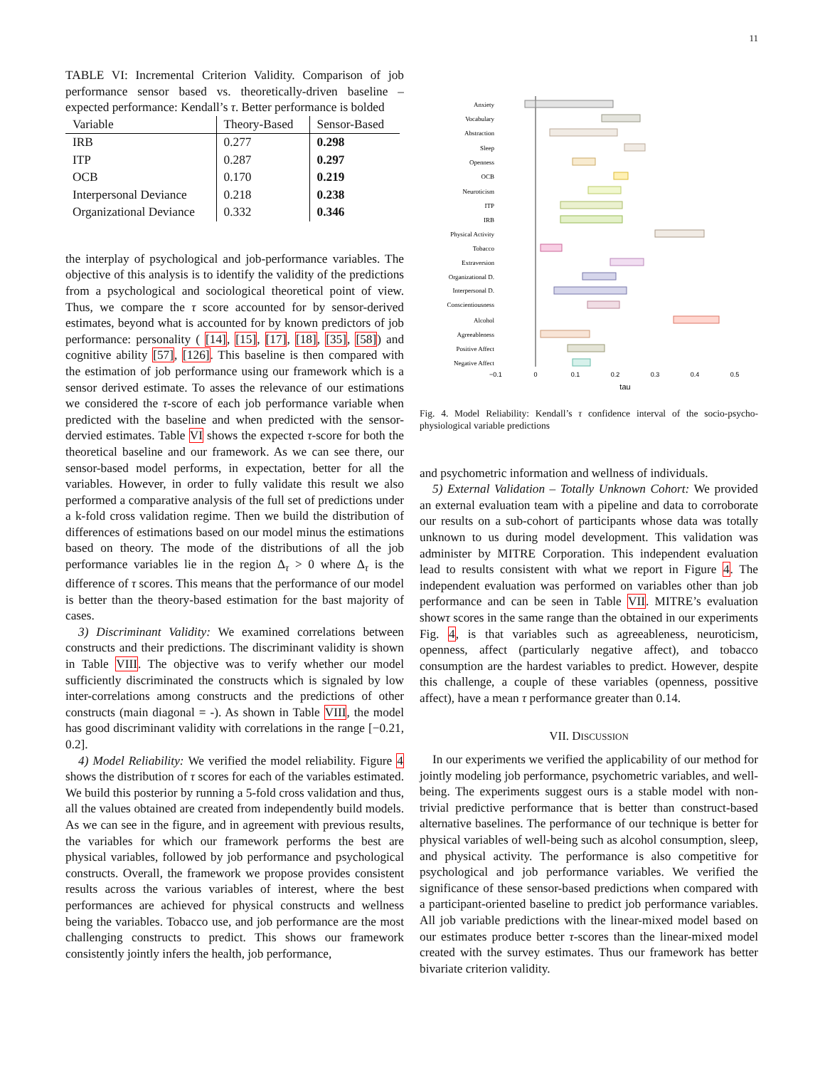11
TABLE VI: Incremental Criterion Validity. Comparison of job performance sensor based vs. theoretically-driven baseline – expected performance: Kendall’s τ. Better performance is bolded
| Variable | Theory-Based | Sensor-Based |
| --- | --- | --- |
| IRB | 0.277 | 0.298 |
| ITP | 0.287 | 0.297 |
| OCB | 0.170 | 0.219 |
| Interpersonal Deviance | 0.218 | 0.238 |
| Organizational Deviance | 0.332 | 0.346 |
the interplay of psychological and job-performance variables. The objective of this analysis is to identify the validity of the predictions from a psychological and sociological theoretical point of view. Thus, we compare the τ score accounted for by sensor-derived estimates, beyond what is accounted for by known predictors of job performance: personality ( [14], [15], [17], [18], [35], [58]) and cognitive ability [57], [126]. This baseline is then compared with the estimation of job performance using our framework which is a sensor derived estimate. To asses the relevance of our estimations we considered the τ-score of each job performance variable when predicted with the baseline and when predicted with the sensor-dervied estimates. Table VI shows the expected τ-score for both the theoretical baseline and our framework. As we can see there, our sensor-based model performs, in expectation, better for all the variables. However, in order to fully validate this result we also performed a comparative analysis of the full set of predictions under a k-fold cross validation regime. Then we build the distribution of differences of estimations based on our model minus the estimations based on theory. The mode of the distributions of all the job performance variables lie in the region Δ<sub>τ</sub> > 0 where Δ<sub>τ</sub> is the difference of τ scores. This means that the performance of our model is better than the theory-based estimation for the bast majority of cases.
3) Discriminant Validity: We examined correlations between constructs and their predictions. The discriminant validity is shown in Table VIII. The objective was to verify whether our model sufficiently discriminated the constructs which is signaled by low inter-correlations among constructs and the predictions of other constructs (main diagonal = -). As shown in Table VIII, the model has good discriminant validity with correlations in the range [−0.21, 0.2].
4) Model Reliability: We verified the model reliability. Figure 4 shows the distribution of τ scores for each of the variables estimated. We build this posterior by running a 5-fold cross validation and thus, all the values obtained are created from independently build models. As we can see in the figure, and in agreement with previous results, the variables for which our framework performs the best are physical variables, followed by job performance and psychological constructs. Overall, the framework we propose provides consistent results across the various variables of interest, where the best performances are achieved for physical constructs and wellness being the variables. Tobacco use, and job performance are the most challenging constructs to predict. This shows our framework consistently jointly infers the health, job performance,
Anxiety
Vocabulary
Abstraction
Sleep
Openness
OCB
Neuroticism
ITP
IRB
Physical Activity
Tobacco
Extraversion
Organizational D.
Interpersonal D.
Conscientiousness
Alcohol
Agreeableness
Positive Affect
Negative Affect
−0.1
0
0.1
0.2
0.3
0.4
0.5
tau
Fig. 4. Model Reliability: Kendall’s τ confidence interval of the socio-psycho-physiological variable predictions
and psychometric information and wellness of individuals.
5) External Validation – Totally Unknown Cohort: We provided an external evaluation team with a pipeline and data to corroborate our results on a sub-cohort of participants whose data was totally unknown to us during model development. This validation was administer by MITRE Corporation. This independent evaluation lead to results consistent with what we report in Figure 4. The independent evaluation was performed on variables other than job performance and can be seen in Table VII. MITRE’s evaluation showτ scores in the same range than the obtained in our experiments Fig. 4, is that variables such as agreeableness, neuroticism, openness, affect (particularly negative affect), and tobacco consumption are the hardest variables to predict. However, despite this challenge, a couple of these variables (openness, possitive affect), have a mean τ performance greater than 0.14.
VII. DISCUSSION
In our experiments we verified the applicability of our method for jointly modeling job performance, psychometric variables, and well-being. The experiments suggest ours is a stable model with non-trivial predictive performance that is better than construct-based alternative baselines. The performance of our technique is better for physical variables of well-being such as alcohol consumption, sleep, and physical activity. The performance is also competitive for psychological and job performance variables. We verified the significance of these sensor-based predictions when compared with a participant-oriented baseline to predict job performance variables. All job variable predictions with the linear-mixed model based on our estimates produce better τ-scores than the linear-mixed model created with the survey estimates. Thus our framework has better bivariate criterion validity.